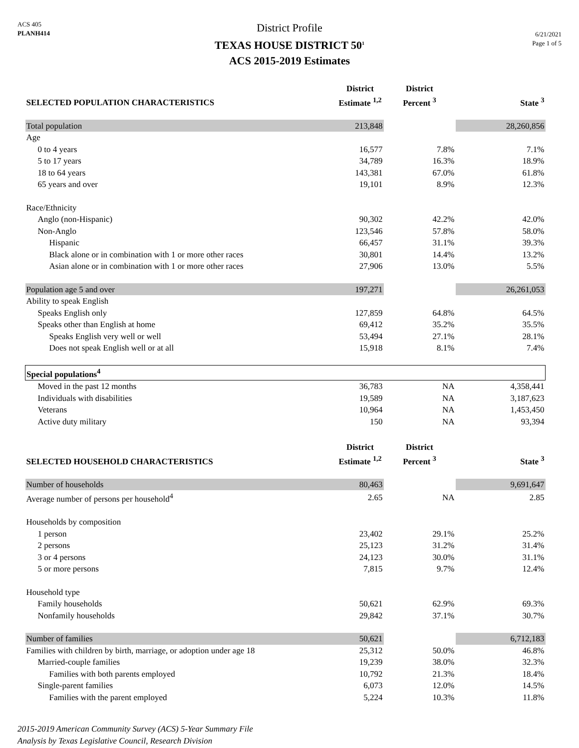ACS 405
PLANH414
District Profile
TEXAS HOUSE DISTRICT 50<sup>1</sup>
ACS 2015-2019 Estimates
6/21/2021
Page 1 of 5
| SELECTED POPULATION CHARACTERISTICS | District Estimate <sup>1,2</sup> | District Percent <sup>3</sup> | State <sup>3</sup> |
| --- | --- | --- | --- |
| Total population | 213,848 | | 28,260,856 |
| Age | | | |
| 0 to 4 years | 16,577 | 7.8% | 7.1% |
| 5 to 17 years | 34,789 | 16.3% | 18.9% |
| 18 to 64 years | 143,381 | 67.0% | 61.8% |
| 65 years and over | 19,101 | 8.9% | 12.3% |
| Race/Ethnicity | | | |
| Anglo (non-Hispanic) | 90,302 | 42.2% | 42.0% |
| Non-Anglo | 123,546 | 57.8% | 58.0% |
| Hispanic | 66,457 | 31.1% | 39.3% |
| Black alone or in combination with 1 or more other races | 30,801 | 14.4% | 13.2% |
| Asian alone or in combination with 1 or more other races | 27,906 | 13.0% | 5.5% |
| Population age 5 and over | 197,271 | | 26,261,053 |
| Ability to speak English | | | |
| Speaks English only | 127,859 | 64.8% | 64.5% |
| Speaks other than English at home | 69,412 | 35.2% | 35.5% |
| Speaks English very well or well | 53,494 | 27.1% | 28.1% |
| Does not speak English well or at all | 15,918 | 8.1% | 7.4% |
| Special populations<sup>4</sup> | | | |
| Moved in the past 12 months | 36,783 | NA | 4,358,441 |
| Individuals with disabilities | 19,589 | NA | 3,187,623 |
| Veterans | 10,964 | NA | 1,453,450 |
| Active duty military | 150 | NA | 93,394 |
| SELECTED HOUSEHOLD CHARACTERISTICS | District Estimate <sup>1,2</sup> | District Percent <sup>3</sup> | State <sup>3</sup> |
| Number of households | 80,463 | | 9,691,647 |
| Average number of persons per household<sup>4</sup> | 2.65 | NA | 2.85 |
| Households by composition | | | |
| 1 person | 23,402 | 29.1% | 25.2% |
| 2 persons | 25,123 | 31.2% | 31.4% |
| 3 or 4 persons | 24,123 | 30.0% | 31.1% |
| 5 or more persons | 7,815 | 9.7% | 12.4% |
| Household type | | | |
| Family households | 50,621 | 62.9% | 69.3% |
| Nonfamily households | 29,842 | 37.1% | 30.7% |
| Number of families | 50,621 | | 6,712,183 |
| Families with children by birth, marriage, or adoption under age 18 | 25,312 | 50.0% | 46.8% |
| Married-couple families | 19,239 | 38.0% | 32.3% |
| Families with both parents employed | 10,792 | 21.3% | 18.4% |
| Single-parent families | 6,073 | 12.0% | 14.5% |
| Families with the parent employed | 5,224 | 10.3% | 11.8% |
2015-2019 American Community Survey (ACS) 5-Year Summary File
Analysis by Texas Legislative Council, Research Division